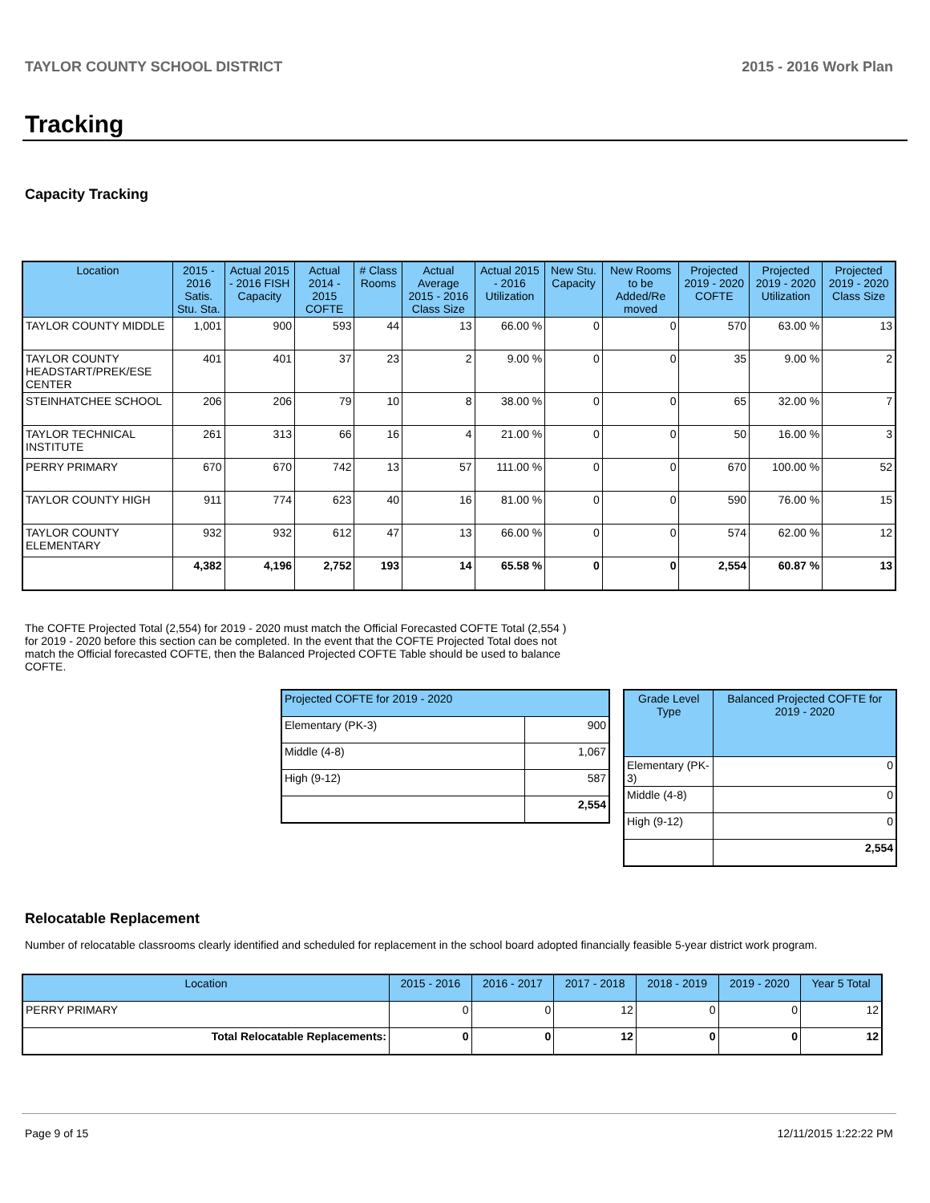TAYLOR COUNTY SCHOOL DISTRICT 2015 - 2016 Work Plan
Tracking
Capacity Tracking
| Location | 2015 - 2016 Satis. Stu. Sta. | Actual 2015 - 2016 FISH Capacity | Actual 2014 - 2015 COFTE | # Class Rooms | Actual Average 2015 - 2016 Class Size | Actual 2015 - 2016 Utilization | New Stu. Capacity | New Rooms to be Added/Re moved | Projected 2019 - 2020 COFTE | Projected 2019 - 2020 Utilization | Projected 2019 - 2020 Class Size |
| --- | --- | --- | --- | --- | --- | --- | --- | --- | --- | --- | --- |
| TAYLOR COUNTY MIDDLE | 1,001 | 900 | 593 | 44 | 13 | 66.00 % | 0 | 0 | 570 | 63.00 % | 13 |
| TAYLOR COUNTY HEADSTART/PREK/ESE CENTER | 401 | 401 | 37 | 23 | 2 | 9.00 % | 0 | 0 | 35 | 9.00 % | 2 |
| STEINHATCHEE SCHOOL | 206 | 206 | 79 | 10 | 8 | 38.00 % | 0 | 0 | 65 | 32.00 % | 7 |
| TAYLOR TECHNICAL INSTITUTE | 261 | 313 | 66 | 16 | 4 | 21.00 % | 0 | 0 | 50 | 16.00 % | 3 |
| PERRY PRIMARY | 670 | 670 | 742 | 13 | 57 | 111.00 % | 0 | 0 | 670 | 100.00 % | 52 |
| TAYLOR COUNTY HIGH | 911 | 774 | 623 | 40 | 16 | 81.00 % | 0 | 0 | 590 | 76.00 % | 15 |
| TAYLOR COUNTY ELEMENTARY | 932 | 932 | 612 | 47 | 13 | 66.00 % | 0 | 0 | 574 | 62.00 % | 12 |
| | 4,382 | 4,196 | 2,752 | 193 | 14 | 65.58 % | 0 | 0 | 2,554 | 60.87 % | 13 |
The COFTE Projected Total (2,554) for 2019 - 2020 must match the Official Forecasted COFTE Total (2,554 ) for 2019 - 2020 before this section can be completed. In the event that the COFTE Projected Total does not match the Official forecasted COFTE, then the Balanced Projected COFTE Table should be used to balance COFTE.
| Projected COFTE for 2019 - 2020 | |
| --- | --- |
| Elementary (PK-3) | 900 |
| Middle (4-8) | 1,067 |
| High (9-12) | 587 |
| | 2,554 |
| Grade Level Type | Balanced Projected COFTE for 2019 - 2020 |
| --- | --- |
| Elementary (PK-3) | 0 |
| Middle (4-8) | 0 |
| High (9-12) | 0 |
| | 2,554 |
Relocatable Replacement
Number of relocatable classrooms clearly identified and scheduled for replacement in the school board adopted financially feasible 5-year district work program.
| Location | 2015 - 2016 | 2016 - 2017 | 2017 - 2018 | 2018 - 2019 | 2019 - 2020 | Year 5 Total |
| --- | --- | --- | --- | --- | --- | --- |
| PERRY PRIMARY | 0 | 0 | 12 | 0 | 0 | 12 |
| Total Relocatable Replacements: | 0 | 0 | 12 | 0 | 0 | 12 |
Page 9 of 15 12/11/2015 1:22:22 PM